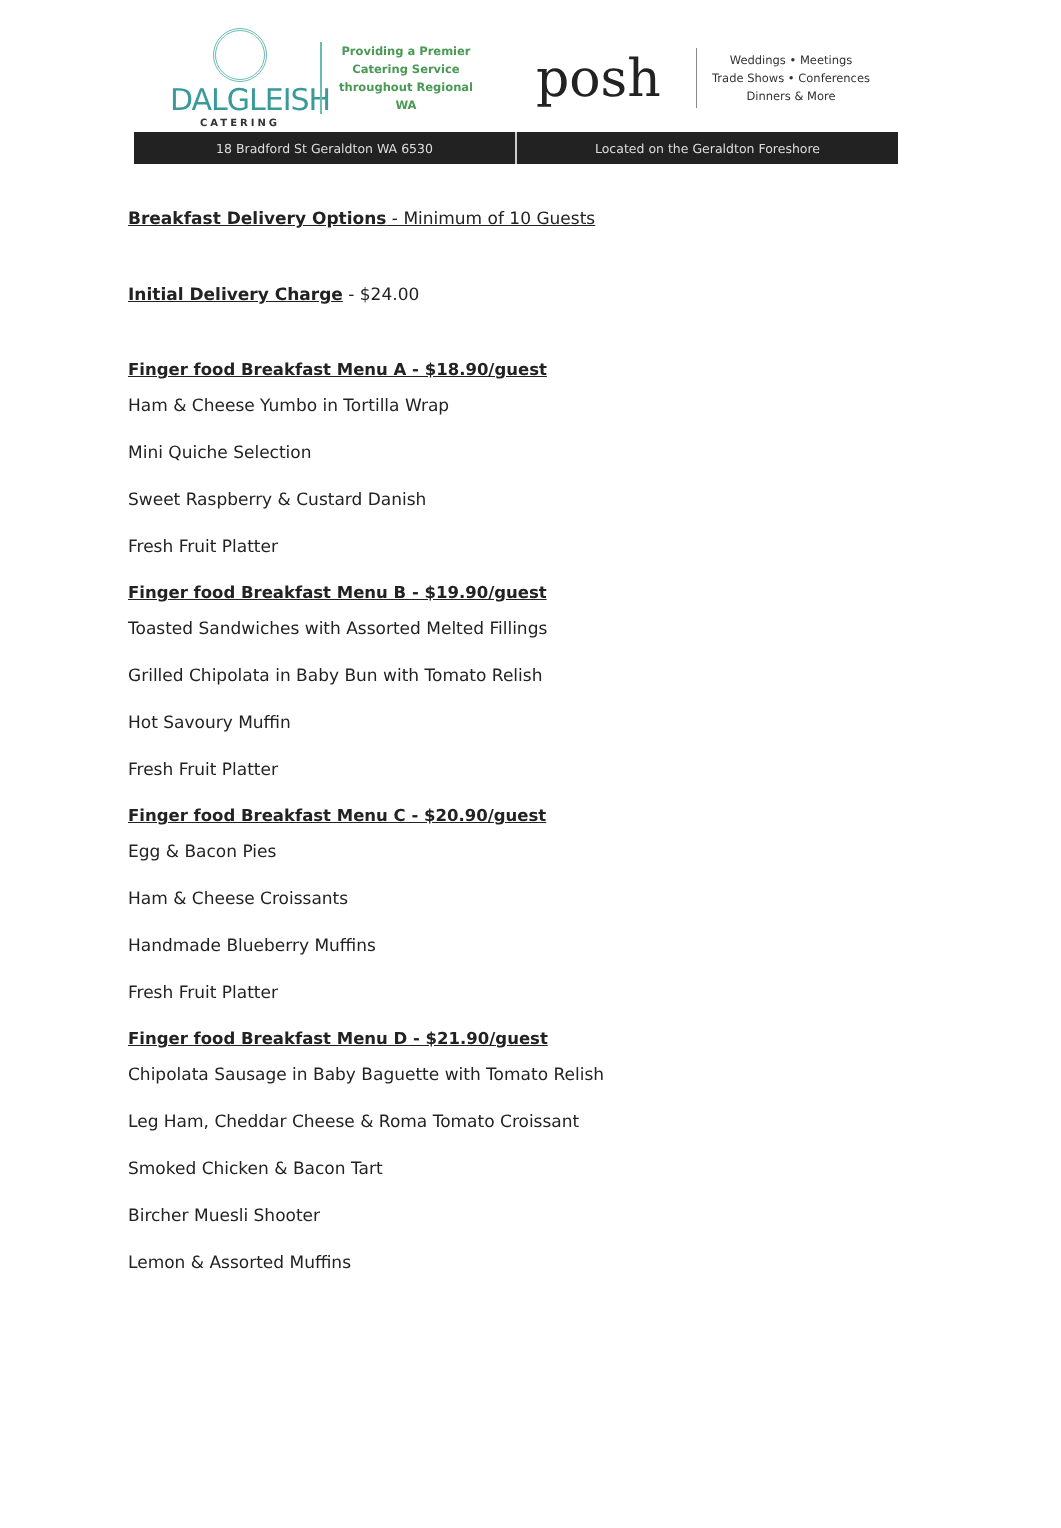DALGLEISH
CATERING
Providing a Premier Catering Service throughout Regional WA
posh
Weddings • Meetings
Trade Shows • Conferences
Dinners & More
18 Bradford St Geraldton WA 6530
Located on the Geraldton Foreshore
Breakfast Delivery Options - Minimum of 10 Guests
Initial Delivery Charge - $24.00
Finger food Breakfast Menu A - $18.90/guest
Ham & Cheese Yumbo in Tortilla Wrap
Mini Quiche Selection
Sweet Raspberry & Custard Danish
Fresh Fruit Platter
Finger food Breakfast Menu B - $19.90/guest
Toasted Sandwiches with Assorted Melted Fillings
Grilled Chipolata in Baby Bun with Tomato Relish
Hot Savoury Muffin
Fresh Fruit Platter
Finger food Breakfast Menu C - $20.90/guest
Egg & Bacon Pies
Ham & Cheese Croissants
Handmade Blueberry Muffins
Fresh Fruit Platter
Finger food Breakfast Menu D - $21.90/guest
Chipolata Sausage in Baby Baguette with Tomato Relish
Leg Ham, Cheddar Cheese & Roma Tomato Croissant
Smoked Chicken & Bacon Tart
Bircher Muesli Shooter
Lemon & Assorted Muffins